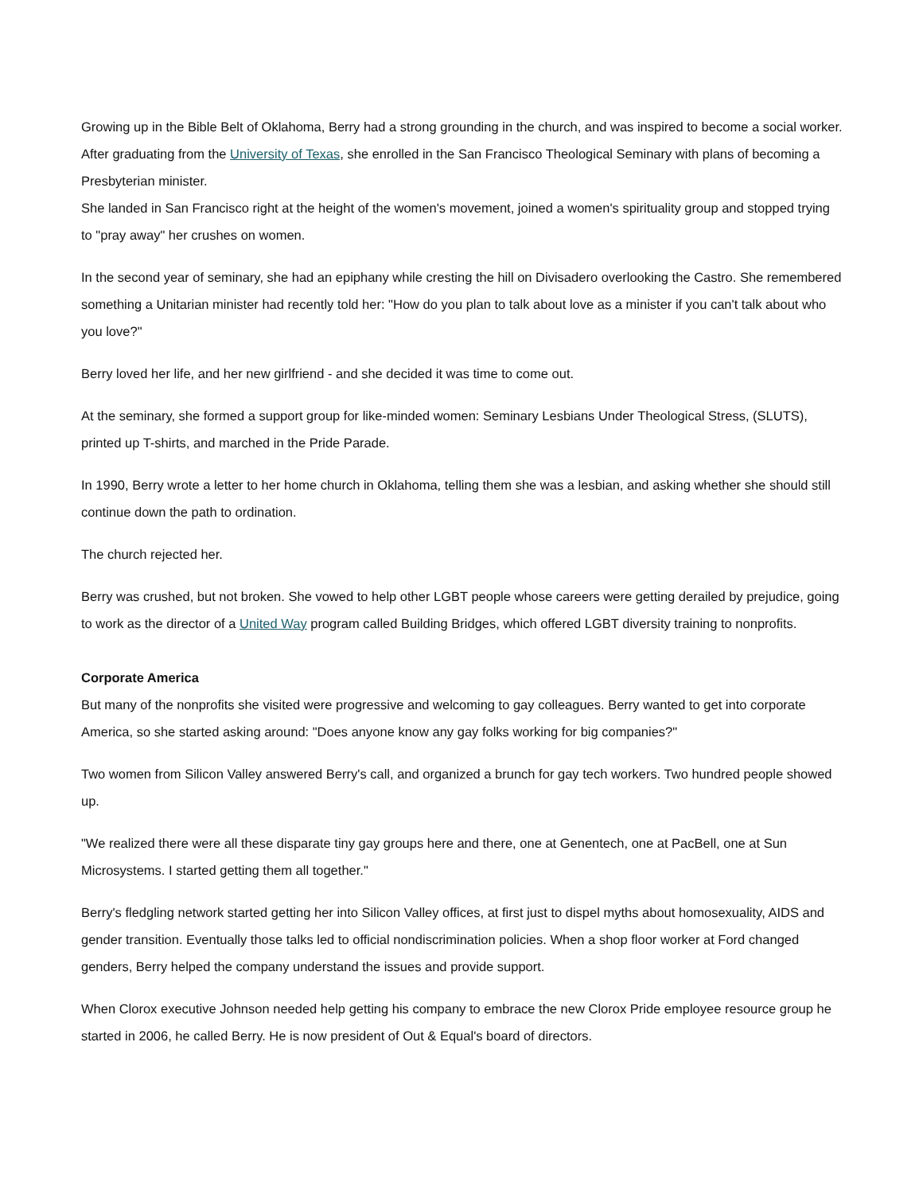Growing up in the Bible Belt of Oklahoma, Berry had a strong grounding in the church, and was inspired to become a social worker. After graduating from the University of Texas, she enrolled in the San Francisco Theological Seminary with plans of becoming a Presbyterian minister.
She landed in San Francisco right at the height of the women's movement, joined a women's spirituality group and stopped trying to "pray away" her crushes on women.
In the second year of seminary, she had an epiphany while cresting the hill on Divisadero overlooking the Castro. She remembered something a Unitarian minister had recently told her: "How do you plan to talk about love as a minister if you can't talk about who you love?"
Berry loved her life, and her new girlfriend - and she decided it was time to come out.
At the seminary, she formed a support group for like-minded women: Seminary Lesbians Under Theological Stress, (SLUTS), printed up T-shirts, and marched in the Pride Parade.
In 1990, Berry wrote a letter to her home church in Oklahoma, telling them she was a lesbian, and asking whether she should still continue down the path to ordination.
The church rejected her.
Berry was crushed, but not broken. She vowed to help other LGBT people whose careers were getting derailed by prejudice, going to work as the director of a United Way program called Building Bridges, which offered LGBT diversity training to nonprofits.
Corporate America
But many of the nonprofits she visited were progressive and welcoming to gay colleagues. Berry wanted to get into corporate America, so she started asking around: "Does anyone know any gay folks working for big companies?"
Two women from Silicon Valley answered Berry's call, and organized a brunch for gay tech workers. Two hundred people showed up.
"We realized there were all these disparate tiny gay groups here and there, one at Genentech, one at PacBell, one at Sun Microsystems. I started getting them all together."
Berry's fledgling network started getting her into Silicon Valley offices, at first just to dispel myths about homosexuality, AIDS and gender transition. Eventually those talks led to official nondiscrimination policies. When a shop floor worker at Ford changed genders, Berry helped the company understand the issues and provide support.
When Clorox executive Johnson needed help getting his company to embrace the new Clorox Pride employee resource group he started in 2006, he called Berry. He is now president of Out & Equal's board of directors.